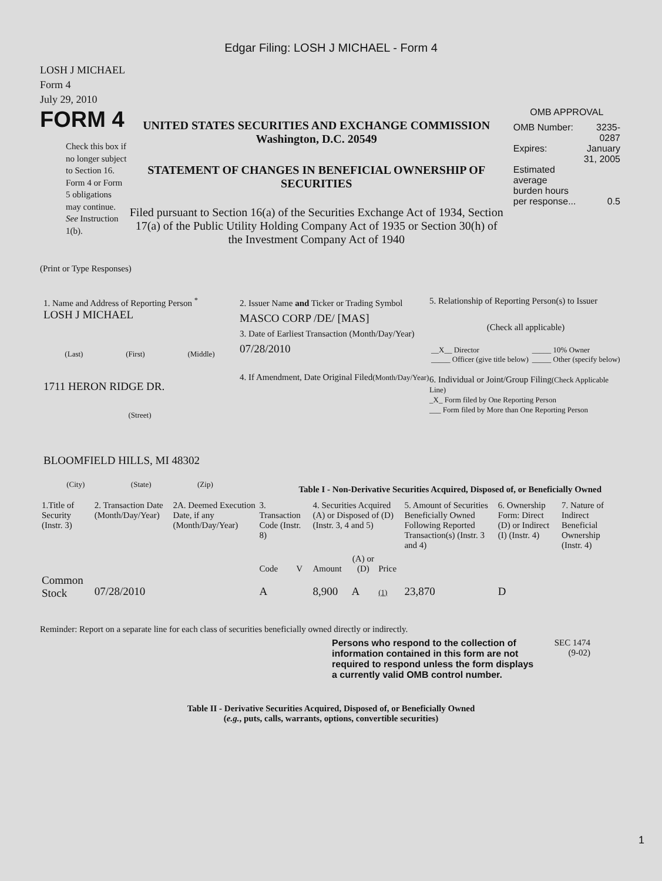Edgar Filing: LOSH J MICHAEL - Form 4
LOSH J MICHAEL
Form 4
July 29, 2010
FORM 4
Check this box if no longer subject to Section 16. Form 4 or Form 5 obligations may continue. See Instruction 1(b).
UNITED STATES SECURITIES AND EXCHANGE COMMISSION
Washington, D.C. 20549
STATEMENT OF CHANGES IN BENEFICIAL OWNERSHIP OF SECURITIES
Filed pursuant to Section 16(a) of the Securities Exchange Act of 1934, Section 17(a) of the Public Utility Holding Company Act of 1935 or Section 30(h) of the Investment Company Act of 1940
OMB APPROVAL
| OMB Number: | 3235-0287 |
| Expires: | January 31, 2005 |
| Estimated average burden hours per response... | 0.5 |
(Print or Type Responses)
1. Name and Address of Reporting Person <sup>*</sup>
LOSH J MICHAEL
(Last) (First) (Middle)
1711 HERON RIDGE DR.
(Street)
BLOOMFIELD HILLS, MI 48302
(City) (State) (Zip)
2. Issuer Name and Ticker or Trading Symbol
MASCO CORP /DE/ [MAS]
3. Date of Earliest Transaction (Month/Day/Year)
07/28/2010
4. If Amendment, Date Original Filed(Month/Day/Year)
5. Relationship of Reporting Person(s) to Issuer
(Check all applicable)
| __X__ Director | _____ 10% Owner |
| _____ Officer (give title below) | _____ Other (specify below) |
6. Individual or Joint/Group Filing(Check Applicable Line)
_X_ Form filed by One Reporting Person
___ Form filed by More than One Reporting Person
Table I - Non-Derivative Securities Acquired, Disposed of, or Beneficially Owned
| 1.Title of Security (Instr. 3) | 2. Transaction Date (Month/Day/Year) | 2A. Deemed Execution Date, if any (Month/Day/Year) | 3. Transaction Code (Instr. 8) | | 4. Securities Acquired (A) or Disposed of (D) (Instr. 3, 4 and 5) | | | 5. Amount of Securities Beneficially Owned Following Reported Transaction(s) (Instr. 3 and 4) | 6. Ownership Form: Direct (D) or Indirect (I) (Instr. 4) | 7. Nature of Indirect Beneficial Ownership (Instr. 4) |
| --- | --- | --- | --- | --- | --- | --- | --- | --- | --- | --- |
| | | | Code | V | Amount | (A) or (D) | Price | | | |
| Common Stock | 07/28/2010 | | A | | 8,900 | A | (1) | 23,870 | D | |
Reminder: Report on a separate line for each class of securities beneficially owned directly or indirectly.
Persons who respond to the collection of information contained in this form are not required to respond unless the form displays a currently valid OMB control number.
SEC 1474
(9-02)
Table II - Derivative Securities Acquired, Disposed of, or Beneficially Owned
(e.g., puts, calls, warrants, options, convertible securities)
1